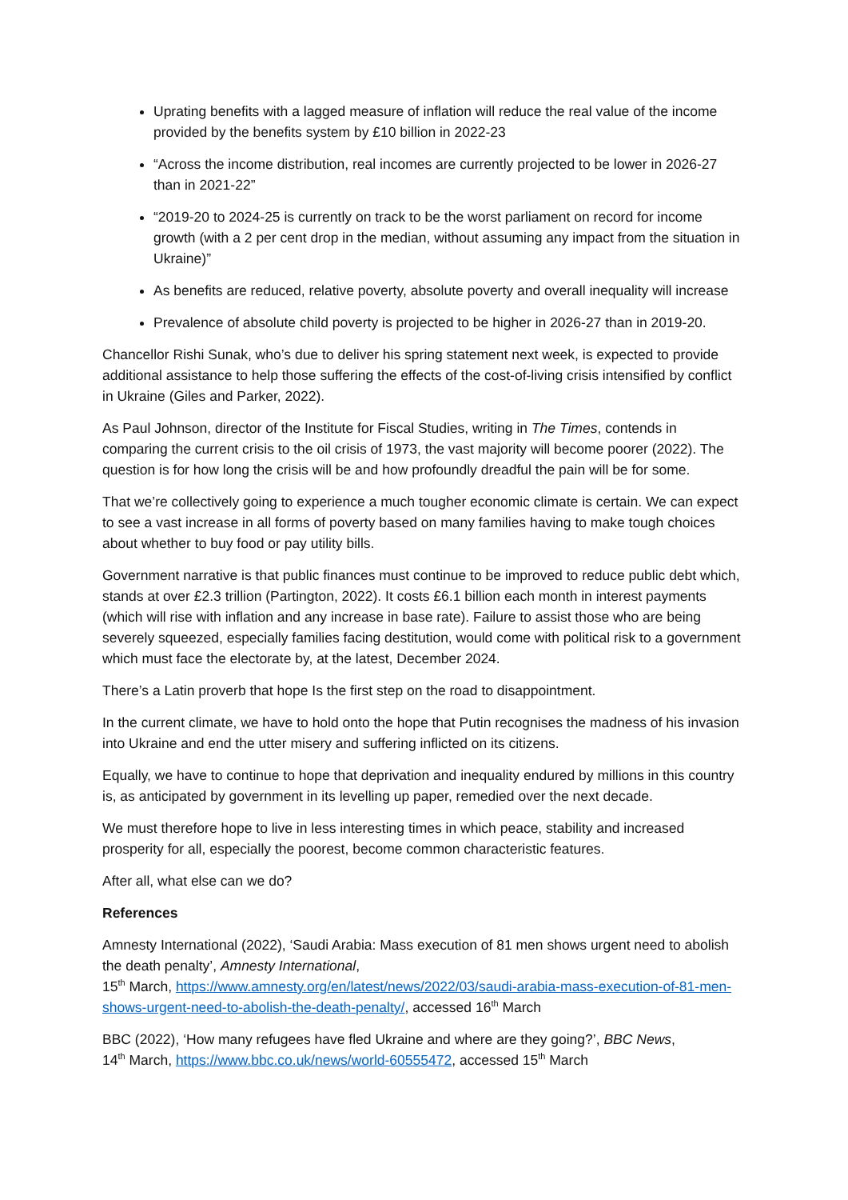Uprating benefits with a lagged measure of inflation will reduce the real value of the income provided by the benefits system by £10 billion in 2022-23
“Across the income distribution, real incomes are currently projected to be lower in 2026-27 than in 2021-22”
“2019-20 to 2024-25 is currently on track to be the worst parliament on record for income growth (with a 2 per cent drop in the median, without assuming any impact from the situation in Ukraine)”
As benefits are reduced, relative poverty, absolute poverty and overall inequality will increase
Prevalence of absolute child poverty is projected to be higher in 2026-27 than in 2019-20.
Chancellor Rishi Sunak, who’s due to deliver his spring statement next week, is expected to provide additional assistance to help those suffering the effects of the cost-of-living crisis intensified by conflict in Ukraine (Giles and Parker, 2022).
As Paul Johnson, director of the Institute for Fiscal Studies, writing in The Times, contends in comparing the current crisis to the oil crisis of 1973, the vast majority will become poorer (2022). The question is for how long the crisis will be and how profoundly dreadful the pain will be for some.
That we’re collectively going to experience a much tougher economic climate is certain. We can expect to see a vast increase in all forms of poverty based on many families having to make tough choices about whether to buy food or pay utility bills.
Government narrative is that public finances must continue to be improved to reduce public debt which, stands at over £2.3 trillion (Partington, 2022). It costs £6.1 billion each month in interest payments (which will rise with inflation and any increase in base rate). Failure to assist those who are being severely squeezed, especially families facing destitution, would come with political risk to a government which must face the electorate by, at the latest, December 2024.
There’s a Latin proverb that hope Is the first step on the road to disappointment.
In the current climate, we have to hold onto the hope that Putin recognises the madness of his invasion into Ukraine and end the utter misery and suffering inflicted on its citizens.
Equally, we have to continue to hope that deprivation and inequality endured by millions in this country is, as anticipated by government in its levelling up paper, remedied over the next decade.
We must therefore hope to live in less interesting times in which peace, stability and increased prosperity for all, especially the poorest, become common characteristic features.
After all, what else can we do?
References
Amnesty International (2022), ‘Saudi Arabia: Mass execution of 81 men shows urgent need to abolish the death penalty’, Amnesty International,
15<sup>th</sup> March, https://www.amnesty.org/en/latest/news/2022/03/saudi-arabia-mass-execution-of-81-men-shows-urgent-need-to-abolish-the-death-penalty/, accessed 16<sup>th</sup> March
BBC (2022), ‘How many refugees have fled Ukraine and where are they going?’, BBC News,
14<sup>th</sup> March, https://www.bbc.co.uk/news/world-60555472, accessed 15<sup>th</sup> March